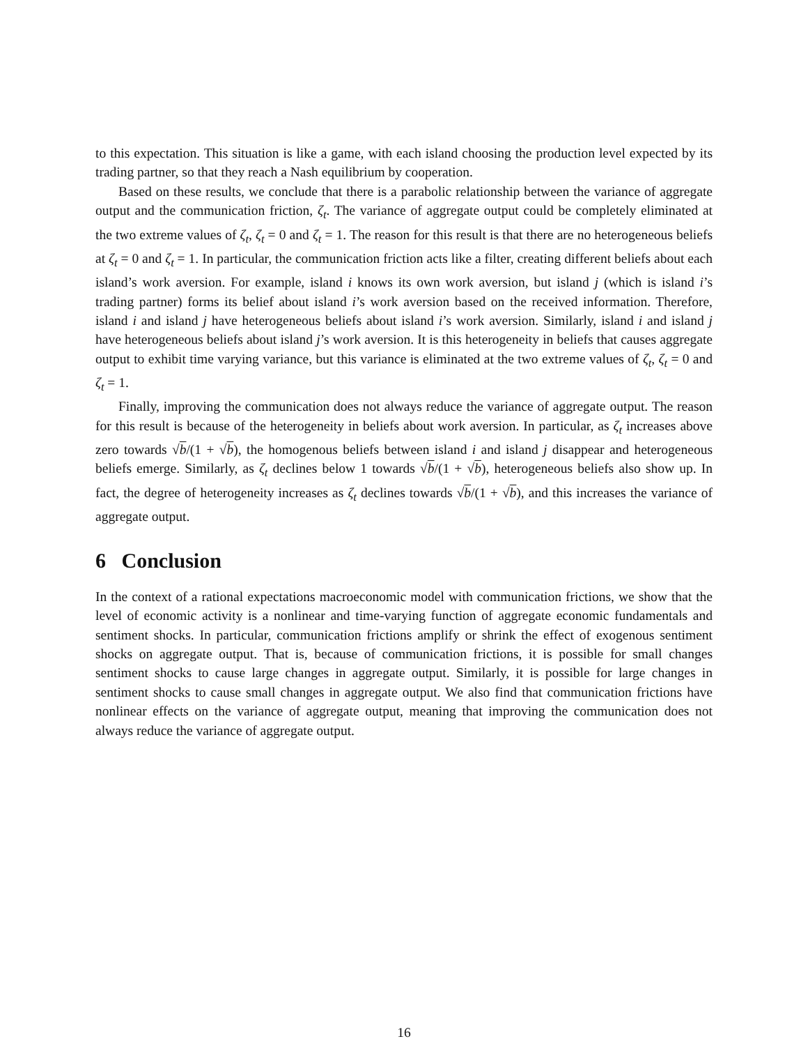to this expectation. This situation is like a game, with each island choosing the production level expected by its trading partner, so that they reach a Nash equilibrium by cooperation.
Based on these results, we conclude that there is a parabolic relationship between the variance of aggregate output and the communication friction, ζ<sub>t</sub>. The variance of aggregate output could be completely eliminated at the two extreme values of ζ<sub>t</sub>, ζ<sub>t</sub> = 0 and ζ<sub>t</sub> = 1. The reason for this result is that there are no heterogeneous beliefs at ζ<sub>t</sub> = 0 and ζ<sub>t</sub> = 1. In particular, the communication friction acts like a filter, creating different beliefs about each island’s work aversion. For example, island i knows its own work aversion, but island j (which is island i’s trading partner) forms its belief about island i’s work aversion based on the received information. Therefore, island i and island j have heterogeneous beliefs about island i’s work aversion. Similarly, island i and island j have heterogeneous beliefs about island j’s work aversion. It is this heterogeneity in beliefs that causes aggregate output to exhibit time varying variance, but this variance is eliminated at the two extreme values of ζ<sub>t</sub>, ζ<sub>t</sub> = 0 and ζ<sub>t</sub> = 1.
Finally, improving the communication does not always reduce the variance of aggregate output. The reason for this result is because of the heterogeneity in beliefs about work aversion. In particular, as ζ<sub>t</sub> increases above zero towards √b/(1 + √b), the homogenous beliefs between island i and island j disappear and heterogeneous beliefs emerge. Similarly, as ζ<sub>t</sub> declines below 1 towards √b/(1 + √b), heterogeneous beliefs also show up. In fact, the degree of heterogeneity increases as ζ<sub>t</sub> declines towards √b/(1 + √b), and this increases the variance of aggregate output.
6 Conclusion
In the context of a rational expectations macroeconomic model with communication frictions, we show that the level of economic activity is a nonlinear and time-varying function of aggregate economic fundamentals and sentiment shocks. In particular, communication frictions amplify or shrink the effect of exogenous sentiment shocks on aggregate output. That is, because of communication frictions, it is possible for small changes sentiment shocks to cause large changes in aggregate output. Similarly, it is possible for large changes in sentiment shocks to cause small changes in aggregate output. We also find that communication frictions have nonlinear effects on the variance of aggregate output, meaning that improving the communication does not always reduce the variance of aggregate output.
16